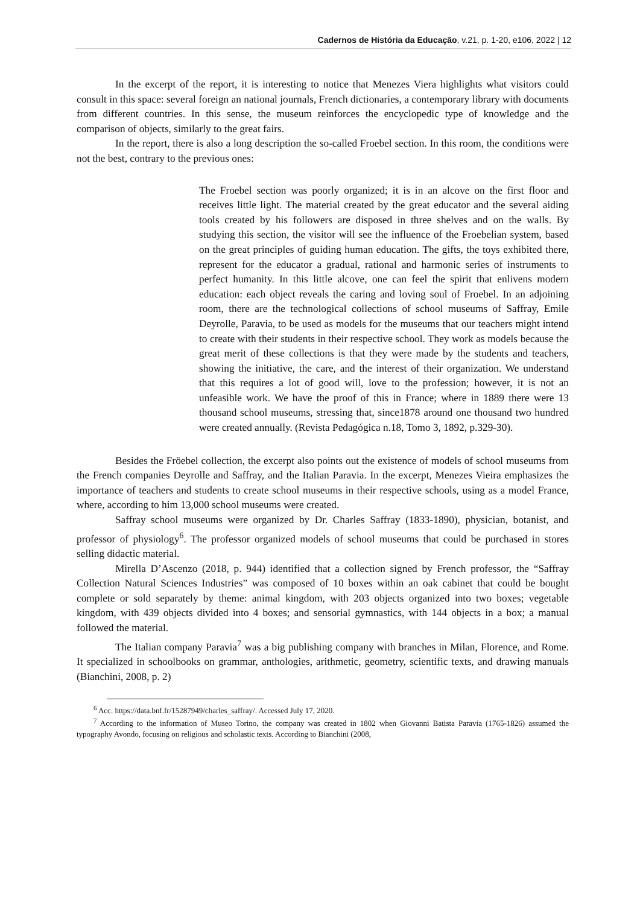Cadernos de História da Educação, v.21, p. 1-20, e106, 2022 | 12
In the excerpt of the report, it is interesting to notice that Menezes Viera highlights what visitors could consult in this space: several foreign an national journals, French dictionaries, a contemporary library with documents from different countries. In this sense, the museum reinforces the encyclopedic type of knowledge and the comparison of objects, similarly to the great fairs.
In the report, there is also a long description the so-called Froebel section. In this room, the conditions were not the best, contrary to the previous ones:
The Froebel section was poorly organized; it is in an alcove on the first floor and receives little light. The material created by the great educator and the several aiding tools created by his followers are disposed in three shelves and on the walls. By studying this section, the visitor will see the influence of the Froebelian system, based on the great principles of guiding human education. The gifts, the toys exhibited there, represent for the educator a gradual, rational and harmonic series of instruments to perfect humanity. In this little alcove, one can feel the spirit that enlivens modern education: each object reveals the caring and loving soul of Froebel. In an adjoining room, there are the technological collections of school museums of Saffray, Emile Deyrolle, Paravia, to be used as models for the museums that our teachers might intend to create with their students in their respective school. They work as models because the great merit of these collections is that they were made by the students and teachers, showing the initiative, the care, and the interest of their organization. We understand that this requires a lot of good will, love to the profession; however, it is not an unfeasible work. We have the proof of this in France; where in 1889 there were 13 thousand school museums, stressing that, since1878 around one thousand two hundred were created annually. (Revista Pedagógica n.18, Tomo 3, 1892, p.329-30).
Besides the Fröebel collection, the excerpt also points out the existence of models of school museums from the French companies Deyrolle and Saffray, and the Italian Paravia. In the excerpt, Menezes Vieira emphasizes the importance of teachers and students to create school museums in their respective schools, using as a model France, where, according to him 13,000 school museums were created.
Saffray school museums were organized by Dr. Charles Saffray (1833-1890), physician, botanist, and professor of physiology<sup>6</sup>. The professor organized models of school museums that could be purchased in stores selling didactic material.
Mirella D’Ascenzo (2018, p. 944) identified that a collection signed by French professor, the “Saffray Collection Natural Sciences Industries” was composed of 10 boxes within an oak cabinet that could be bought complete or sold separately by theme: animal kingdom, with 203 objects organized into two boxes; vegetable kingdom, with 439 objects divided into 4 boxes; and sensorial gymnastics, with 144 objects in a box; a manual followed the material.
The Italian company Paravia<sup>7</sup> was a big publishing company with branches in Milan, Florence, and Rome. It specialized in schoolbooks on grammar, anthologies, arithmetic, geometry, scientific texts, and drawing manuals (Bianchini, 2008, p. 2)
<sup>6</sup> Acc. https://data.bnf.fr/15287949/charles_saffray/. Accessed July 17, 2020.
<sup>7</sup> According to the information of Museo Torino, the company was created in 1802 when Giovanni Batista Paravia (1765-1826) assumed the typography Avondo, focusing on religious and scholastic texts. According to Bianchini (2008,